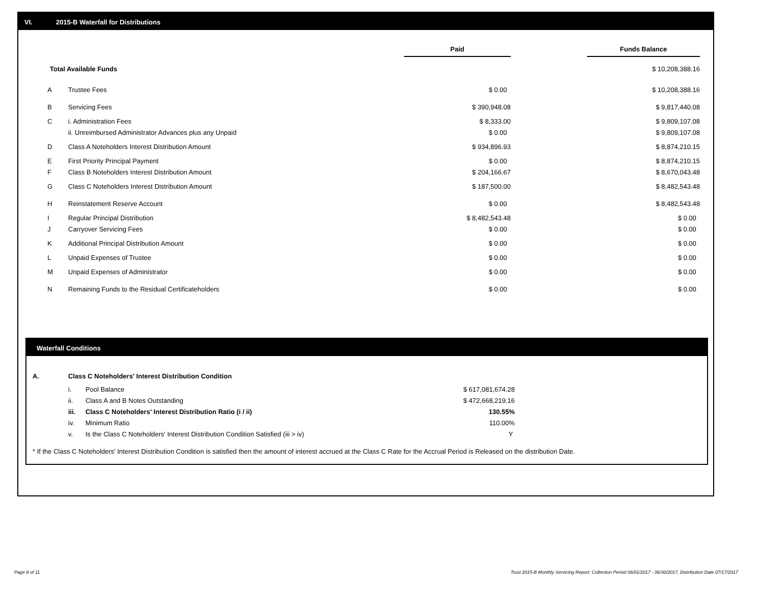VI. 2015-B Waterfall for Distributions
| | | Paid | | Funds Balance |
| Total Available Funds | | | | $ 10,208,388.16 |
| A | Trustee Fees | $ 0.00 | | $ 10,208,388.16 |
| B | Servicing Fees | $ 390,948.08 | | $ 9,817,440.08 |
| C | i. Administration Fees | $ 8,333.00 | | $ 9,809,107.08 |
| | ii. Unreimbursed Administrator Advances plus any Unpaid | $ 0.00 | | $ 9,809,107.08 |
| D | Class A Noteholders Interest Distribution Amount | $ 934,896.93 | | $ 8,874,210.15 |
| E | First Priority Principal Payment | $ 0.00 | | $ 8,874,210.15 |
| F | Class B Noteholders Interest Distribution Amount | $ 204,166.67 | | $ 8,670,043.48 |
| G | Class C Noteholders Interest Distribution Amount | $ 187,500.00 | | $ 8,482,543.48 |
| H | Reinstatement Reserve Account | $ 0.00 | | $ 8,482,543.48 |
| I | Regular Principal Distribution | $ 8,482,543.48 | | $ 0.00 |
| J | Carryover Servicing Fees | $ 0.00 | | $ 0.00 |
| K | Additional Principal Distribution Amount | $ 0.00 | | $ 0.00 |
| L | Unpaid Expenses of Trustee | $ 0.00 | | $ 0.00 |
| M | Unpaid Expenses of Administrator | $ 0.00 | | $ 0.00 |
| N | Remaining Funds to the Residual Certificateholders | $ 0.00 | | $ 0.00 |
Waterfall Conditions
| A. | Class C Noteholders' Interest Distribution Condition | | |
| | i. | Pool Balance | $ 617,081,674.28 |
| | ii. | Class A and B Notes Outstanding | $ 472,668,219.16 |
| | iii. | Class C Noteholders' Interest Distribution Ratio (i / ii) | 130.55% |
| | iv. | Minimum Ratio | 110.00% |
| | v. | Is the Class C Noteholders' Interest Distribution Condition Satisfied (iii > iv) | Y |
* If the Class C Noteholders' Interest Distribution Condition is satisfied then the amount of interest accrued at the Class C Rate for the Accrual Period is Released on the distribution Date.
Page 8 of 11
Trust 2015-B Monthly Servicing Report: Collection Period 06/01/2017 - 06/30/2017, Distribution Date 07/17/2017